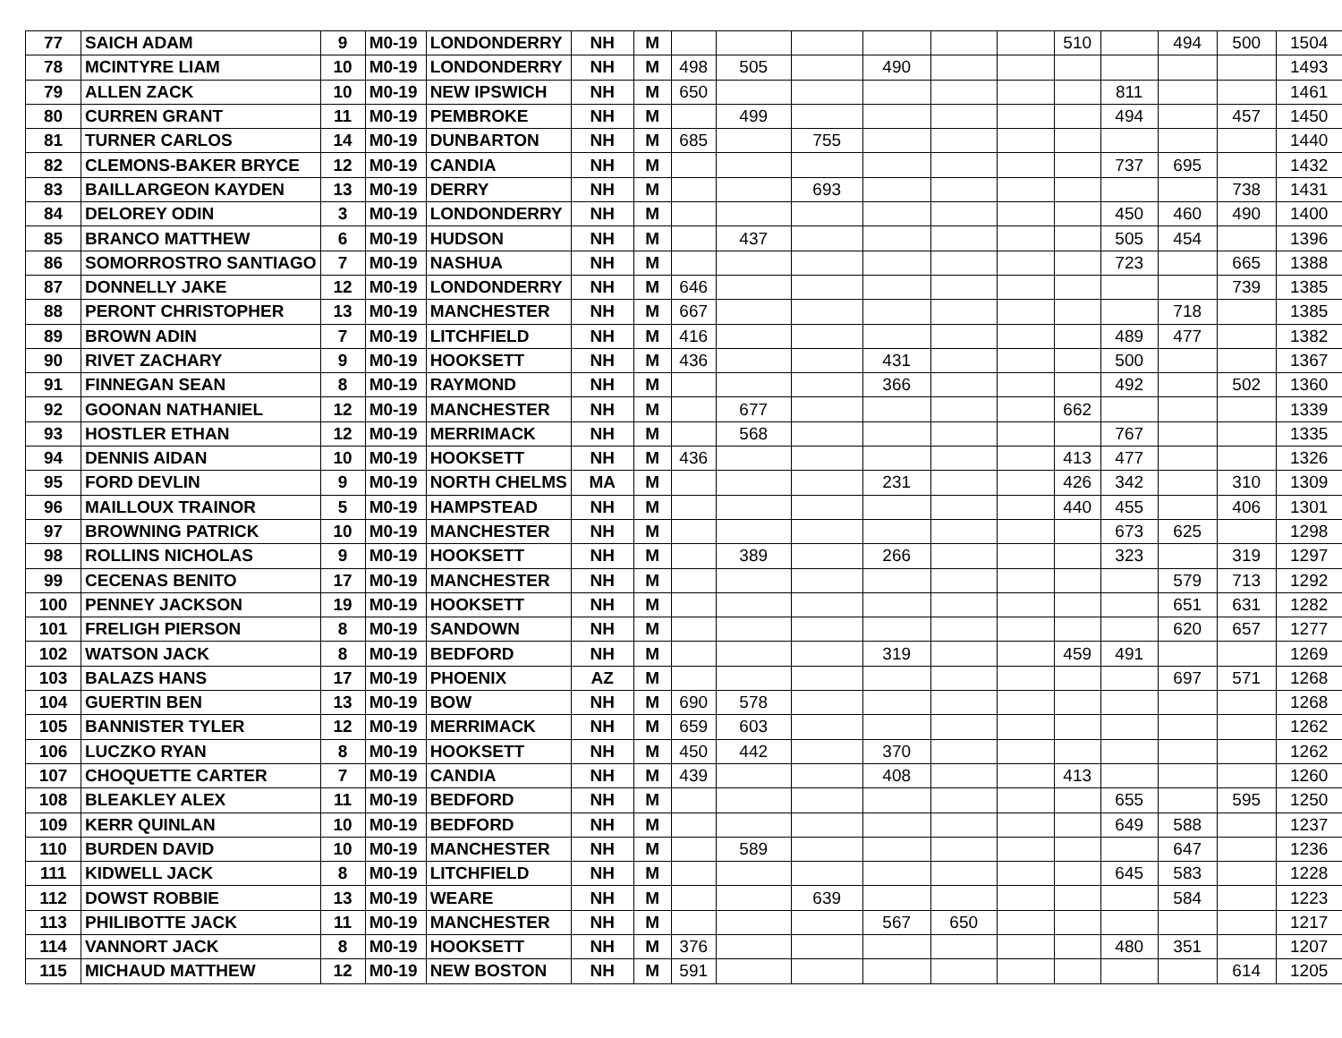| 77 | SAICH ADAM | 9 | M0-19 | LONDONDERRY | NH | M | | | | | | | 510 | | 494 | 500 | 1504 |
| 78 | MCINTYRE LIAM | 10 | M0-19 | LONDONDERRY | NH | M | 498 | 505 | | 490 | | | | | | | 1493 |
| 79 | ALLEN ZACK | 10 | M0-19 | NEW IPSWICH | NH | M | 650 | | | | | | | 811 | | | 1461 |
| 80 | CURREN GRANT | 11 | M0-19 | PEMBROKE | NH | M | | 499 | | | | | | 494 | | 457 | 1450 |
| 81 | TURNER CARLOS | 14 | M0-19 | DUNBARTON | NH | M | 685 | | 755 | | | | | | | | 1440 |
| 82 | CLEMONS-BAKER BRYCE | 12 | M0-19 | CANDIA | NH | M | | | | | | | | 737 | 695 | | 1432 |
| 83 | BAILLARGEON KAYDEN | 13 | M0-19 | DERRY | NH | M | | | 693 | | | | | | | 738 | 1431 |
| 84 | DELOREY ODIN | 3 | M0-19 | LONDONDERRY | NH | M | | | | | | | | 450 | 460 | 490 | 1400 |
| 85 | BRANCO MATTHEW | 6 | M0-19 | HUDSON | NH | M | | 437 | | | | | | 505 | 454 | | 1396 |
| 86 | SOMORROSTRO SANTIAGO | 7 | M0-19 | NASHUA | NH | M | | | | | | | | 723 | | 665 | 1388 |
| 87 | DONNELLY JAKE | 12 | M0-19 | LONDONDERRY | NH | M | 646 | | | | | | | | | 739 | 1385 |
| 88 | PERONT CHRISTOPHER | 13 | M0-19 | MANCHESTER | NH | M | 667 | | | | | | | | 718 | | 1385 |
| 89 | BROWN ADIN | 7 | M0-19 | LITCHFIELD | NH | M | 416 | | | | | | | 489 | 477 | | 1382 |
| 90 | RIVET ZACHARY | 9 | M0-19 | HOOKSETT | NH | M | 436 | | | 431 | | | | 500 | | | 1367 |
| 91 | FINNEGAN SEAN | 8 | M0-19 | RAYMOND | NH | M | | | | 366 | | | | 492 | | 502 | 1360 |
| 92 | GOONAN NATHANIEL | 12 | M0-19 | MANCHESTER | NH | M | | 677 | | | | | 662 | | | | 1339 |
| 93 | HOSTLER ETHAN | 12 | M0-19 | MERRIMACK | NH | M | | 568 | | | | | | 767 | | | 1335 |
| 94 | DENNIS AIDAN | 10 | M0-19 | HOOKSETT | NH | M | 436 | | | | | | 413 | 477 | | | 1326 |
| 95 | FORD DEVLIN | 9 | M0-19 | NORTH CHELMS | MA | M | | | | 231 | | | 426 | 342 | | 310 | 1309 |
| 96 | MAILLOUX TRAINOR | 5 | M0-19 | HAMPSTEAD | NH | M | | | | | | | 440 | 455 | | 406 | 1301 |
| 97 | BROWNING PATRICK | 10 | M0-19 | MANCHESTER | NH | M | | | | | | | | 673 | 625 | | 1298 |
| 98 | ROLLINS NICHOLAS | 9 | M0-19 | HOOKSETT | NH | M | | 389 | | 266 | | | | 323 | | 319 | 1297 |
| 99 | CECENAS BENITO | 17 | M0-19 | MANCHESTER | NH | M | | | | | | | | | 579 | 713 | 1292 |
| 100 | PENNEY JACKSON | 19 | M0-19 | HOOKSETT | NH | M | | | | | | | | | 651 | 631 | 1282 |
| 101 | FRELIGH PIERSON | 8 | M0-19 | SANDOWN | NH | M | | | | | | | | | 620 | 657 | 1277 |
| 102 | WATSON JACK | 8 | M0-19 | BEDFORD | NH | M | | | | 319 | | | 459 | 491 | | | 1269 |
| 103 | BALAZS HANS | 17 | M0-19 | PHOENIX | AZ | M | | | | | | | | | 697 | 571 | 1268 |
| 104 | GUERTIN BEN | 13 | M0-19 | BOW | NH | M | 690 | 578 | | | | | | | | | 1268 |
| 105 | BANNISTER TYLER | 12 | M0-19 | MERRIMACK | NH | M | 659 | 603 | | | | | | | | | 1262 |
| 106 | LUCZKO RYAN | 8 | M0-19 | HOOKSETT | NH | M | 450 | 442 | | 370 | | | | | | | 1262 |
| 107 | CHOQUETTE CARTER | 7 | M0-19 | CANDIA | NH | M | 439 | | | 408 | | | 413 | | | | 1260 |
| 108 | BLEAKLEY ALEX | 11 | M0-19 | BEDFORD | NH | M | | | | | | | | 655 | | 595 | 1250 |
| 109 | KERR QUINLAN | 10 | M0-19 | BEDFORD | NH | M | | | | | | | | 649 | 588 | | 1237 |
| 110 | BURDEN DAVID | 10 | M0-19 | MANCHESTER | NH | M | | 589 | | | | | | | 647 | | 1236 |
| 111 | KIDWELL JACK | 8 | M0-19 | LITCHFIELD | NH | M | | | | | | | | 645 | 583 | | 1228 |
| 112 | DOWST ROBBIE | 13 | M0-19 | WEARE | NH | M | | | 639 | | | | | | 584 | | 1223 |
| 113 | PHILIBOTTE JACK | 11 | M0-19 | MANCHESTER | NH | M | | | | 567 | 650 | | | | | | 1217 |
| 114 | VANNORT JACK | 8 | M0-19 | HOOKSETT | NH | M | 376 | | | | | | | 480 | 351 | | 1207 |
| 115 | MICHAUD MATTHEW | 12 | M0-19 | NEW BOSTON | NH | M | 591 | | | | | | | | | 614 | 1205 |